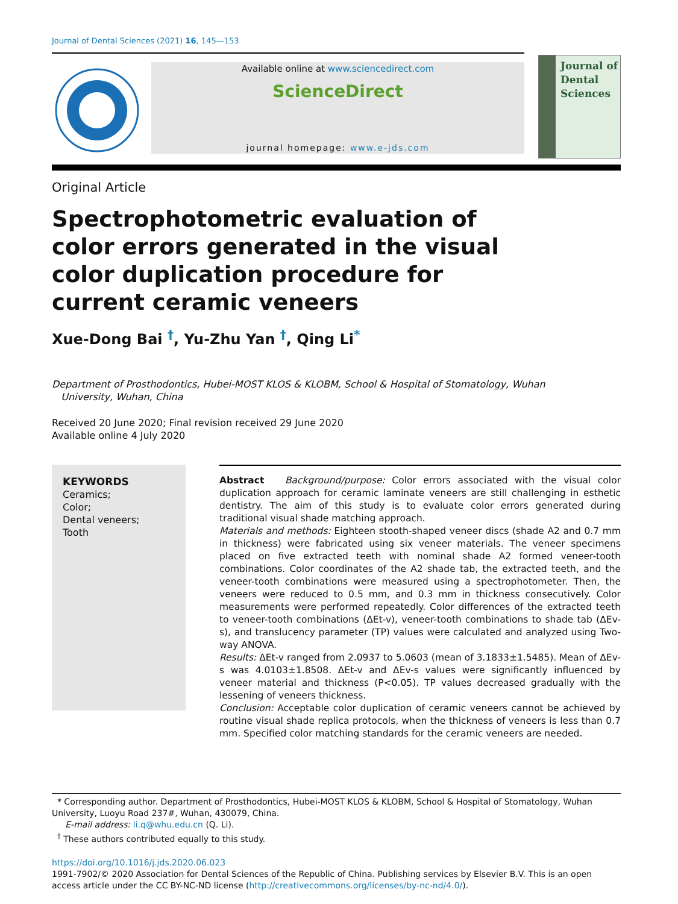Journal of Dental Sciences (2021) 16, 145—153
Available online at www.sciencedirect.com
ScienceDirect
journal homepage: www.e-jds.com
Journal of
Dental
Sciences
Original Article
Spectrophotometric evaluation of color errors generated in the visual color duplication procedure for current ceramic veneers
Xue-Dong Bai <sup>†</sup>, Yu-Zhu Yan <sup>†</sup>, Qing Li<sup>*</sup>
Department of Prosthodontics, Hubei-MOST KLOS & KLOBM, School & Hospital of Stomatology, Wuhan
University, Wuhan, China
Received 20 June 2020; Final revision received 29 June 2020
Available online 4 July 2020
KEYWORDS
Ceramics;
Color;
Dental veneers;
Tooth
Abstract Background/purpose: Color errors associated with the visual color duplication approach for ceramic laminate veneers are still challenging in esthetic dentistry. The aim of this study is to evaluate color errors generated during traditional visual shade matching approach.
Materials and methods: Eighteen stooth-shaped veneer discs (shade A2 and 0.7 mm in thickness) were fabricated using six veneer materials. The veneer specimens placed on five extracted teeth with nominal shade A2 formed veneer-tooth combinations. Color coordinates of the A2 shade tab, the extracted teeth, and the veneer-tooth combinations were measured using a spectrophotometer. Then, the veneers were reduced to 0.5 mm, and 0.3 mm in thickness consecutively. Color measurements were performed repeatedly. Color differences of the extracted teeth to veneer-tooth combinations (ΔEt-v), veneer-tooth combinations to shade tab (ΔEv-s), and translucency parameter (TP) values were calculated and analyzed using Two-way ANOVA.
Results: ΔEt-v ranged from 2.0937 to 5.0603 (mean of 3.1833±1.5485). Mean of ΔEv-s was 4.0103±1.8508. ΔEt-v and ΔEv-s values were significantly influenced by veneer material and thickness (P<0.05). TP values decreased gradually with the lessening of veneers thickness.
Conclusion: Acceptable color duplication of ceramic veneers cannot be achieved by routine visual shade replica protocols, when the thickness of veneers is less than 0.7 mm. Specified color matching standards for the ceramic veneers are needed.
* Corresponding author. Department of Prosthodontics, Hubei-MOST KLOS & KLOBM, School & Hospital of Stomatology, Wuhan University, Luoyu Road 237#, Wuhan, 430079, China.
E-mail address: li.q@whu.edu.cn (Q. Li).
<sup>†</sup> These authors contributed equally to this study.
https://doi.org/10.1016/j.jds.2020.06.023
1991-7902/© 2020 Association for Dental Sciences of the Republic of China. Publishing services by Elsevier B.V. This is an open access article under the CC BY-NC-ND license (http://creativecommons.org/licenses/by-nc-nd/4.0/).